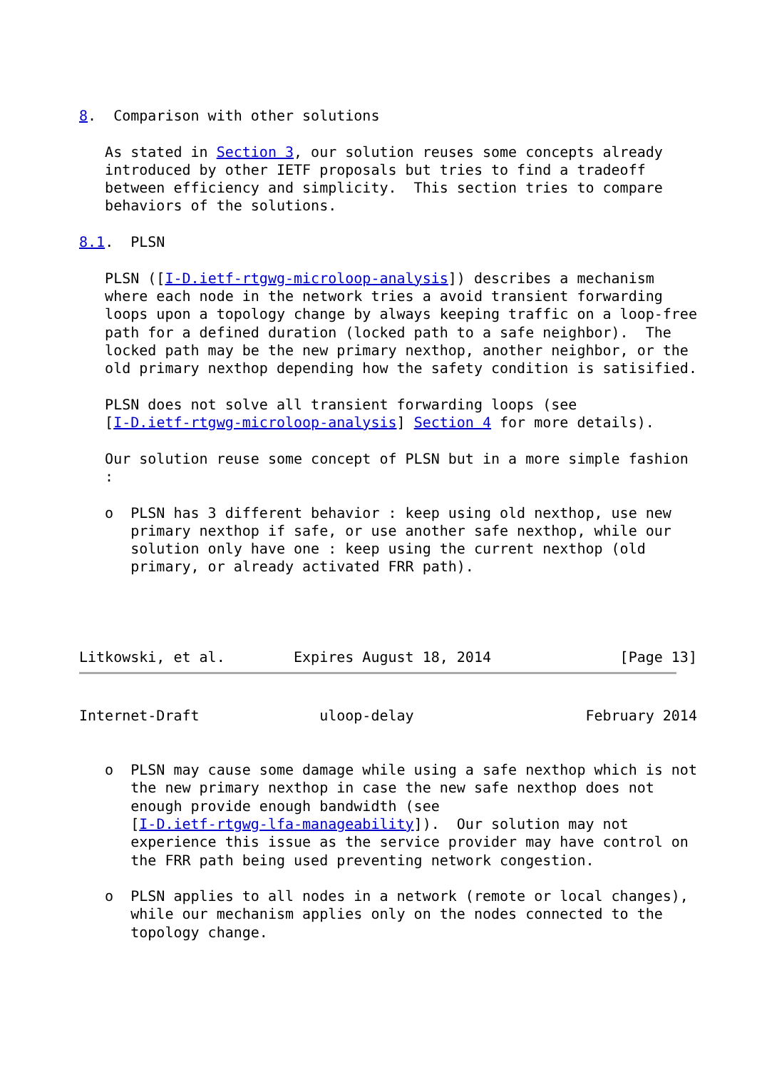8.  Comparison with other solutions

   As stated in Section 3, our solution reuses some concepts already
   introduced by other IETF proposals but tries to find a tradeoff
   between efficiency and simplicity.  This section tries to compare
   behaviors of the solutions.

8.1.  PLSN

   PLSN ([I-D.ietf-rtgwg-microloop-analysis]) describes a mechanism
   where each node in the network tries a avoid transient forwarding
   loops upon a topology change by always keeping traffic on a loop-free
   path for a defined duration (locked path to a safe neighbor).  The
   locked path may be the new primary nexthop, another neighbor, or the
   old primary nexthop depending how the safety condition is satisified.

   PLSN does not solve all transient forwarding loops (see
   [I-D.ietf-rtgwg-microloop-analysis] Section 4 for more details).

   Our solution reuse some concept of PLSN but in a more simple fashion
   :

   o  PLSN has 3 different behavior : keep using old nexthop, use new
      primary nexthop if safe, or use another safe nexthop, while our
      solution only have one : keep using the current nexthop (old
      primary, or already activated FRR path).




Litkowski, et al.        Expires August 18, 2014               [Page 13]
Internet-Draft              uloop-delay                    February 2014


   o  PLSN may cause some damage while using a safe nexthop which is not
      the new primary nexthop in case the new safe nexthop does not
      enough provide enough bandwidth (see
      [I-D.ietf-rtgwg-lfa-manageability]).  Our solution may not
      experience this issue as the service provider may have control on
      the FRR path being used preventing network congestion.

   o  PLSN applies to all nodes in a network (remote or local changes),
      while our mechanism applies only on the nodes connected to the
      topology change.